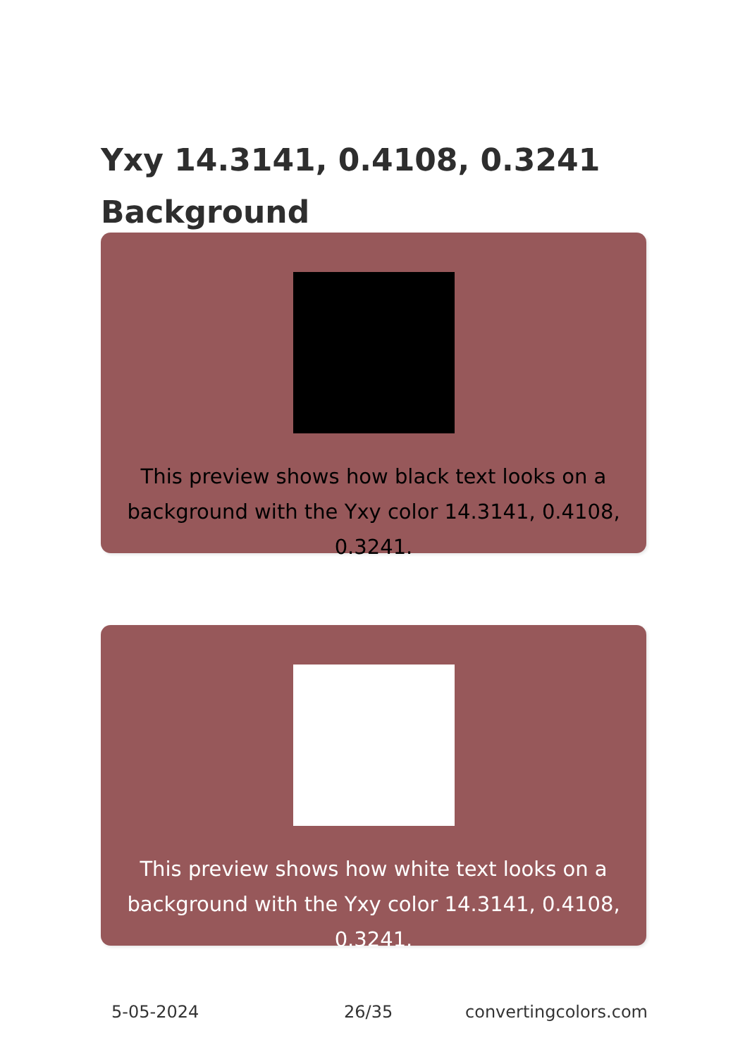Yxy 14.3141, 0.4108, 0.3241
Background
This preview shows how black text looks on a background with the Yxy color 14.3141, 0.4108, 0.3241.
This preview shows how white text looks on a background with the Yxy color 14.3141, 0.4108, 0.3241.
5-05-2024 26/35 convertingcolors.com